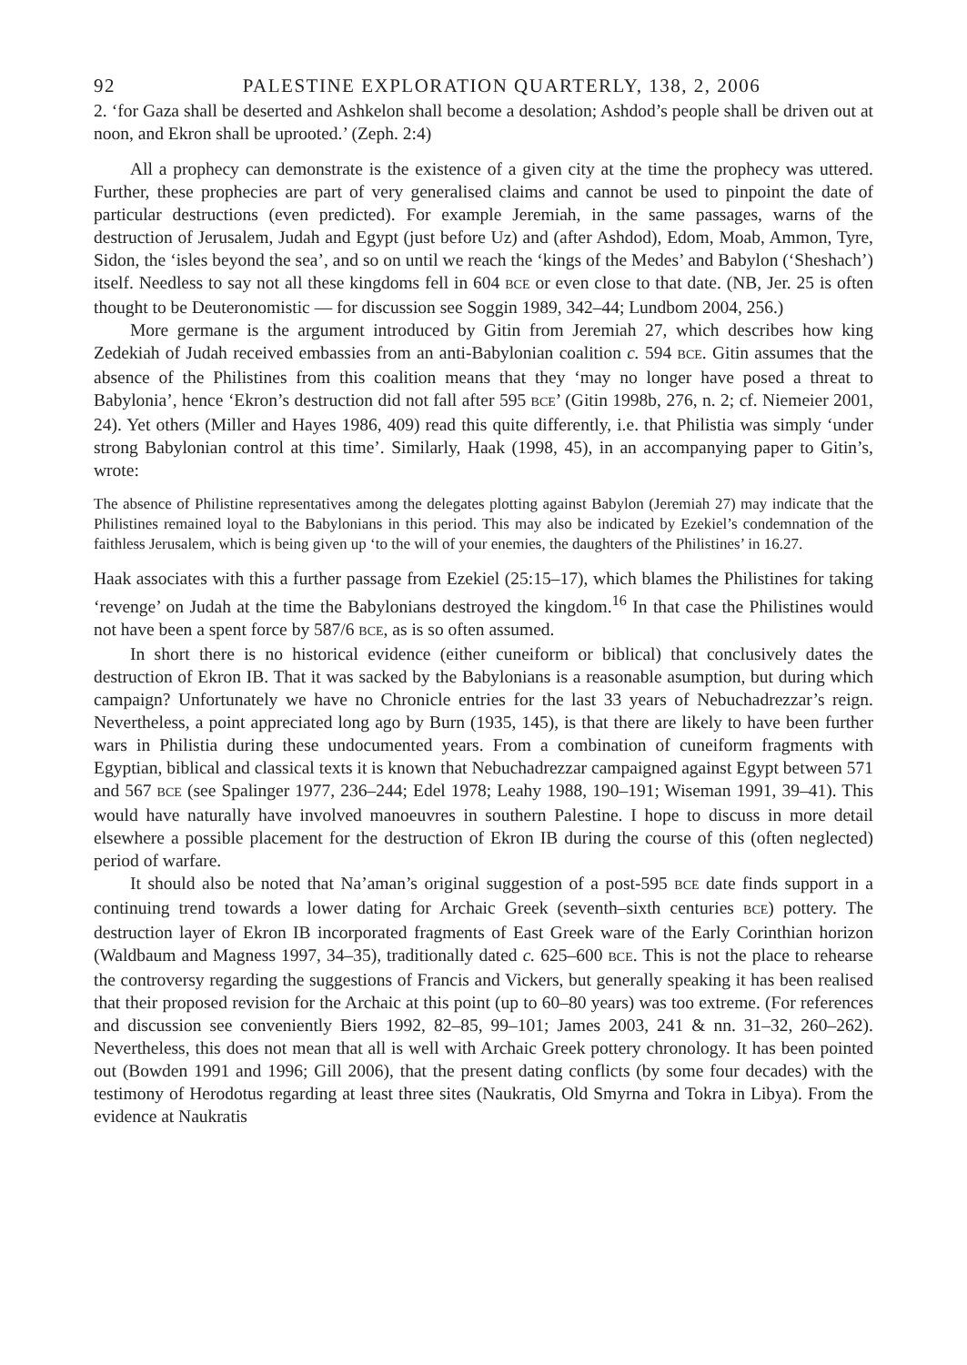92 PALESTINE EXPLORATION QUARTERLY, 138, 2, 2006
2. ‘for Gaza shall be deserted and Ashkelon shall become a desolation; Ashdod’s people shall be driven out at noon, and Ekron shall be uprooted.’ (Zeph. 2:4)
All a prophecy can demonstrate is the existence of a given city at the time the prophecy was uttered. Further, these prophecies are part of very generalised claims and cannot be used to pinpoint the date of particular destructions (even predicted). For example Jeremiah, in the same passages, warns of the destruction of Jerusalem, Judah and Egypt (just before Uz) and (after Ashdod), Edom, Moab, Ammon, Tyre, Sidon, the ‘isles beyond the sea’, and so on until we reach the ‘kings of the Medes’ and Babylon (‘Sheshach’) itself. Needless to say not all these kingdoms fell in 604 BCE or even close to that date. (NB, Jer. 25 is often thought to be Deuteronomistic — for discussion see Soggin 1989, 342–44; Lundbom 2004, 256.)
More germane is the argument introduced by Gitin from Jeremiah 27, which describes how king Zedekiah of Judah received embassies from an anti-Babylonian coalition c. 594 BCE. Gitin assumes that the absence of the Philistines from this coalition means that they ‘may no longer have posed a threat to Babylonia’, hence ‘Ekron’s destruction did not fall after 595 BCE’ (Gitin 1998b, 276, n. 2; cf. Niemeier 2001, 24). Yet others (Miller and Hayes 1986, 409) read this quite differently, i.e. that Philistia was simply ‘under strong Babylonian control at this time’. Similarly, Haak (1998, 45), in an accompanying paper to Gitin’s, wrote:
The absence of Philistine representatives among the delegates plotting against Babylon (Jeremiah 27) may indicate that the Philistines remained loyal to the Babylonians in this period. This may also be indicated by Ezekiel’s condemnation of the faithless Jerusalem, which is being given up ‘to the will of your enemies, the daughters of the Philistines’ in 16.27.
Haak associates with this a further passage from Ezekiel (25:15–17), which blames the Philistines for taking ‘revenge’ on Judah at the time the Babylonians destroyed the kingdom.<sup>16</sup> In that case the Philistines would not have been a spent force by 587/6 BCE, as is so often assumed.
In short there is no historical evidence (either cuneiform or biblical) that conclusively dates the destruction of Ekron IB. That it was sacked by the Babylonians is a reasonable asumption, but during which campaign? Unfortunately we have no Chronicle entries for the last 33 years of Nebuchadrezzar’s reign. Nevertheless, a point appreciated long ago by Burn (1935, 145), is that there are likely to have been further wars in Philistia during these undocumented years. From a combination of cuneiform fragments with Egyptian, biblical and classical texts it is known that Nebuchadrezzar campaigned against Egypt between 571 and 567 BCE (see Spalinger 1977, 236–244; Edel 1978; Leahy 1988, 190–191; Wiseman 1991, 39–41). This would have naturally have involved manoeuvres in southern Palestine. I hope to discuss in more detail elsewhere a possible placement for the destruction of Ekron IB during the course of this (often neglected) period of warfare.
It should also be noted that Na’aman’s original suggestion of a post-595 BCE date finds support in a continuing trend towards a lower dating for Archaic Greek (seventh–sixth centuries BCE) pottery. The destruction layer of Ekron IB incorporated fragments of East Greek ware of the Early Corinthian horizon (Waldbaum and Magness 1997, 34–35), traditionally dated c. 625–600 BCE. This is not the place to rehearse the controversy regarding the suggestions of Francis and Vickers, but generally speaking it has been realised that their proposed revision for the Archaic at this point (up to 60–80 years) was too extreme. (For references and discussion see conveniently Biers 1992, 82–85, 99–101; James 2003, 241 & nn. 31–32, 260–262). Nevertheless, this does not mean that all is well with Archaic Greek pottery chronology. It has been pointed out (Bowden 1991 and 1996; Gill 2006), that the present dating conflicts (by some four decades) with the testimony of Herodotus regarding at least three sites (Naukratis, Old Smyrna and Tokra in Libya). From the evidence at Naukratis